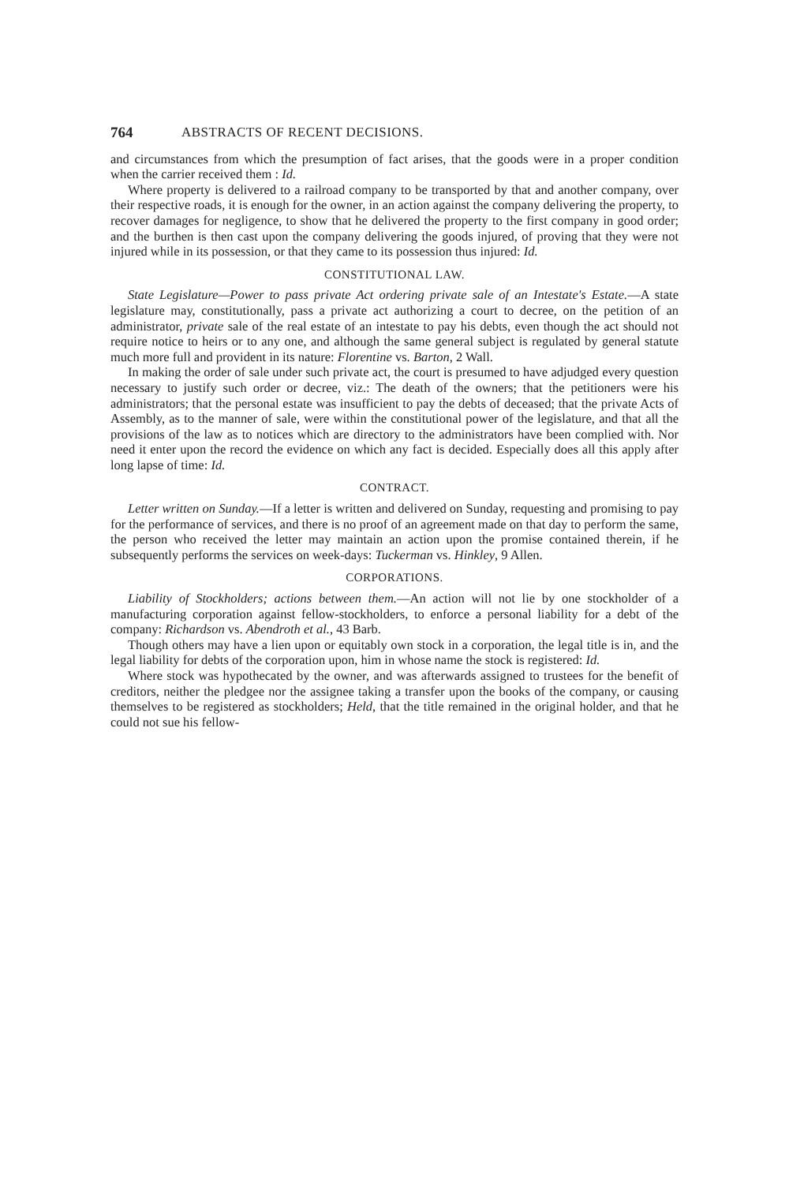764 ABSTRACTS OF RECENT DECISIONS.
and circumstances from which the presumption of fact arises, that the goods were in a proper condition when the carrier received them : Id.
Where property is delivered to a railroad company to be transported by that and another company, over their respective roads, it is enough for the owner, in an action against the company delivering the property, to recover damages for negligence, to show that he delivered the property to the first company in good order; and the burthen is then cast upon the company delivering the goods injured, of proving that they were not injured while in its possession, or that they came to its possession thus injured: Id.
CONSTITUTIONAL LAW.
State Legislature—Power to pass private Act ordering private sale of an Intestate's Estate.—A state legislature may, constitutionally, pass a private act authorizing a court to decree, on the petition of an administrator, private sale of the real estate of an intestate to pay his debts, even though the act should not require notice to heirs or to any one, and although the same general subject is regulated by general statute much more full and provident in its nature: Florentine vs. Barton, 2 Wall.
In making the order of sale under such private act, the court is presumed to have adjudged every question necessary to justify such order or decree, viz.: The death of the owners; that the petitioners were his administrators; that the personal estate was insufficient to pay the debts of deceased; that the private Acts of Assembly, as to the manner of sale, were within the constitutional power of the legislature, and that all the provisions of the law as to notices which are directory to the administrators have been complied with. Nor need it enter upon the record the evidence on which any fact is decided. Especially does all this apply after long lapse of time: Id.
CONTRACT.
Letter written on Sunday.—If a letter is written and delivered on Sunday, requesting and promising to pay for the performance of services, and there is no proof of an agreement made on that day to perform the same, the person who received the letter may maintain an action upon the promise contained therein, if he subsequently performs the services on week-days: Tuckerman vs. Hinkley, 9 Allen.
CORPORATIONS.
Liability of Stockholders; actions between them.—An action will not lie by one stockholder of a manufacturing corporation against fellow-stockholders, to enforce a personal liability for a debt of the company: Richardson vs. Abendroth et al., 43 Barb.
Though others may have a lien upon or equitably own stock in a corporation, the legal title is in, and the legal liability for debts of the corporation upon, him in whose name the stock is registered: Id.
Where stock was hypothecated by the owner, and was afterwards assigned to trustees for the benefit of creditors, neither the pledgee nor the assignee taking a transfer upon the books of the company, or causing themselves to be registered as stockholders; Held, that the title remained in the original holder, and that he could not sue his fellow-